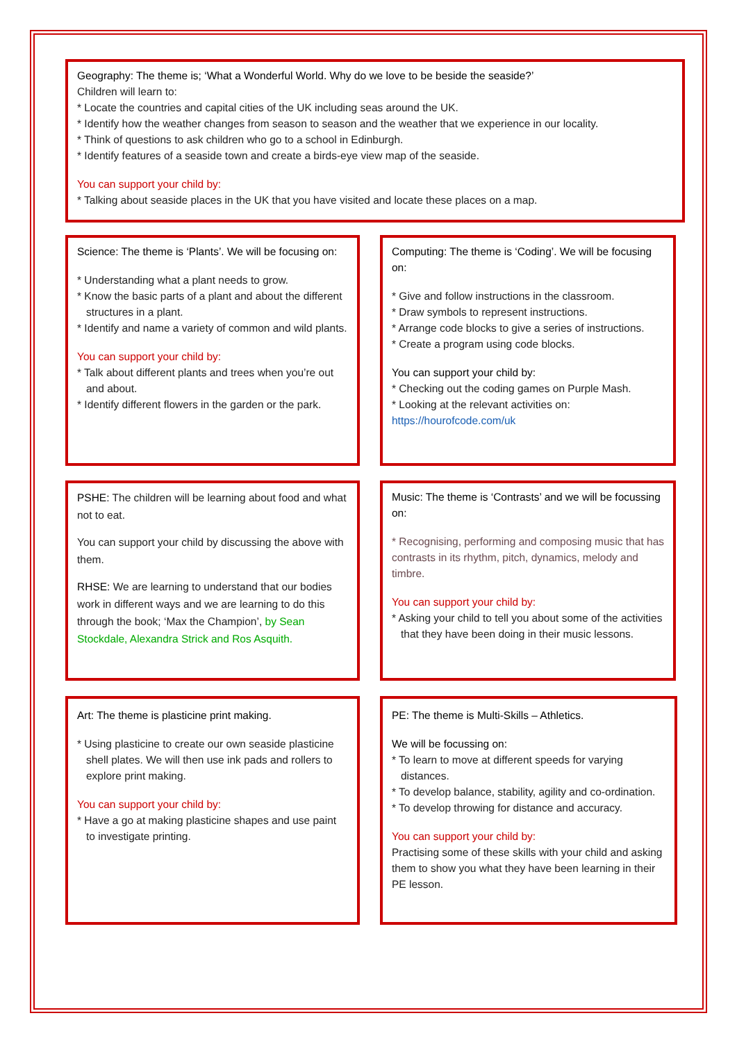Geography: The theme is; ‘What a Wonderful World. Why do we love to be beside the seaside?’
Children will learn to:
* Locate the countries and capital cities of the UK including seas around the UK.
* Identify how the weather changes from season to season and the weather that we experience in our locality.
* Think of questions to ask children who go to a school in Edinburgh.
* Identify features of a seaside town and create a birds-eye view map of the seaside.
You can support your child by:
* Talking about seaside places in the UK that you have visited and locate these places on a map.
Science: The theme is ‘Plants’. We will be focusing on:
* Understanding what a plant needs to grow.
* Know the basic parts of a plant and about the different structures in a plant.
* Identify and name a variety of common and wild plants.
You can support your child by:
* Talk about different plants and trees when you’re out and about.
* Identify different flowers in the garden or the park.
Computing: The theme is ‘Coding’. We will be focusing on:
* Give and follow instructions in the classroom.
* Draw symbols to represent instructions.
* Arrange code blocks to give a series of instructions.
* Create a program using code blocks.
You can support your child by:
* Checking out the coding games on Purple Mash.
* Looking at the relevant activities on:
https://hourofcode.com/uk
PSHE: The children will be learning about food and what not to eat.
You can support your child by discussing the above with them.
RHSE: We are learning to understand that our bodies work in different ways and we are learning to do this through the book; ‘Max the Champion’, by Sean Stockdale, Alexandra Strick and Ros Asquith.
Music: The theme is ‘Contrasts’ and we will be focussing on:
* Recognising, performing and composing music that has contrasts in its rhythm, pitch, dynamics, melody and timbre.
You can support your child by:
* Asking your child to tell you about some of the activities that they have been doing in their music lessons.
Art: The theme is plasticine print making.
* Using plasticine to create our own seaside plasticine shell plates. We will then use ink pads and rollers to explore print making.
You can support your child by:
* Have a go at making plasticine shapes and use paint to investigate printing.
PE: The theme is Multi-Skills – Athletics.
We will be focussing on:
* To learn to move at different speeds for varying distances.
* To develop balance, stability, agility and co-ordination.
* To develop throwing for distance and accuracy.
You can support your child by:
Practising some of these skills with your child and asking them to show you what they have been learning in their PE lesson.